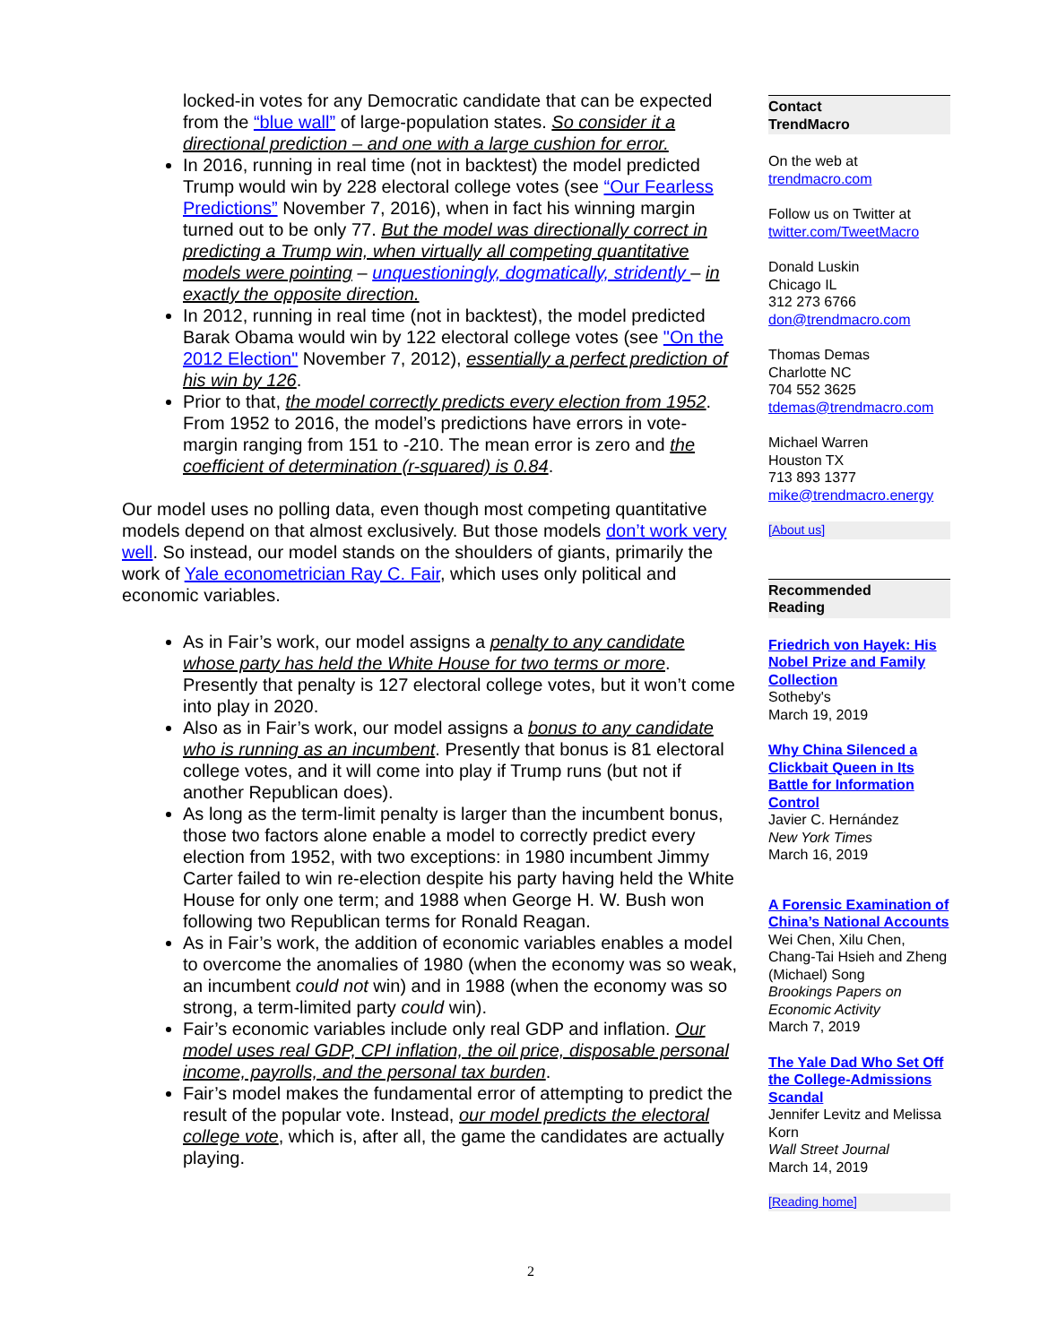locked-in votes for any Democratic candidate that can be expected from the “blue wall” of large-population states. So consider it a directional prediction – and one with a large cushion for error.
In 2016, running in real time (not in backtest) the model predicted Trump would win by 228 electoral college votes (see “Our Fearless Predictions” November 7, 2016), when in fact his winning margin turned out to be only 77. But the model was directionally correct in predicting a Trump win, when virtually all competing quantitative models were pointing – unquestioningly, dogmatically, stridently – in exactly the opposite direction.
In 2012, running in real time (not in backtest), the model predicted Barak Obama would win by 122 electoral college votes (see "On the 2012 Election" November 7, 2012), essentially a perfect prediction of his win by 126.
Prior to that, the model correctly predicts every election from 1952. From 1952 to 2016, the model’s predictions have errors in vote-margin ranging from 151 to -210. The mean error is zero and the coefficient of determination (r-squared) is 0.84.
Our model uses no polling data, even though most competing quantitative models depend on that almost exclusively. But those models don’t work very well. So instead, our model stands on the shoulders of giants, primarily the work of Yale econometrician Ray C. Fair, which uses only political and economic variables.
As in Fair’s work, our model assigns a penalty to any candidate whose party has held the White House for two terms or more. Presently that penalty is 127 electoral college votes, but it won’t come into play in 2020.
Also as in Fair’s work, our model assigns a bonus to any candidate who is running as an incumbent. Presently that bonus is 81 electoral college votes, and it will come into play if Trump runs (but not if another Republican does).
As long as the term-limit penalty is larger than the incumbent bonus, those two factors alone enable a model to correctly predict every election from 1952, with two exceptions: in 1980 incumbent Jimmy Carter failed to win re-election despite his party having held the White House for only one term; and 1988 when George H. W. Bush won following two Republican terms for Ronald Reagan.
As in Fair’s work, the addition of economic variables enables a model to overcome the anomalies of 1980 (when the economy was so weak, an incumbent could not win) and in 1988 (when the economy was so strong, a term-limited party could win).
Fair’s economic variables include only real GDP and inflation. Our model uses real GDP, CPI inflation, the oil price, disposable personal income, payrolls, and the personal tax burden.
Fair’s model makes the fundamental error of attempting to predict the result of the popular vote. Instead, our model predicts the electoral college vote, which is, after all, the game the candidates are actually playing.
Contact
TrendMacro
On the web at
trendmacro.com
Follow us on Twitter at
twitter.com/TweetMacro
Donald Luskin
Chicago IL
312 273 6766
don@trendmacro.com
Thomas Demas
Charlotte NC
704 552 3625
tdemas@trendmacro.com
Michael Warren
Houston TX
713 893 1377
mike@trendmacro.energy
[About us]
Recommended
Reading
Friedrich von Hayek: His Nobel Prize and Family Collection
Sotheby's
March 19, 2019
Why China Silenced a Clickbait Queen in Its Battle for Information Control
Javier C. Hernández
New York Times
March 16, 2019
A Forensic Examination of China’s National Accounts
Wei Chen, Xilu Chen, Chang-Tai Hsieh and Zheng (Michael) Song
Brookings Papers on Economic Activity
March 7, 2019
The Yale Dad Who Set Off the College-Admissions Scandal
Jennifer Levitz and Melissa Korn
Wall Street Journal
March 14, 2019
[Reading home]
2